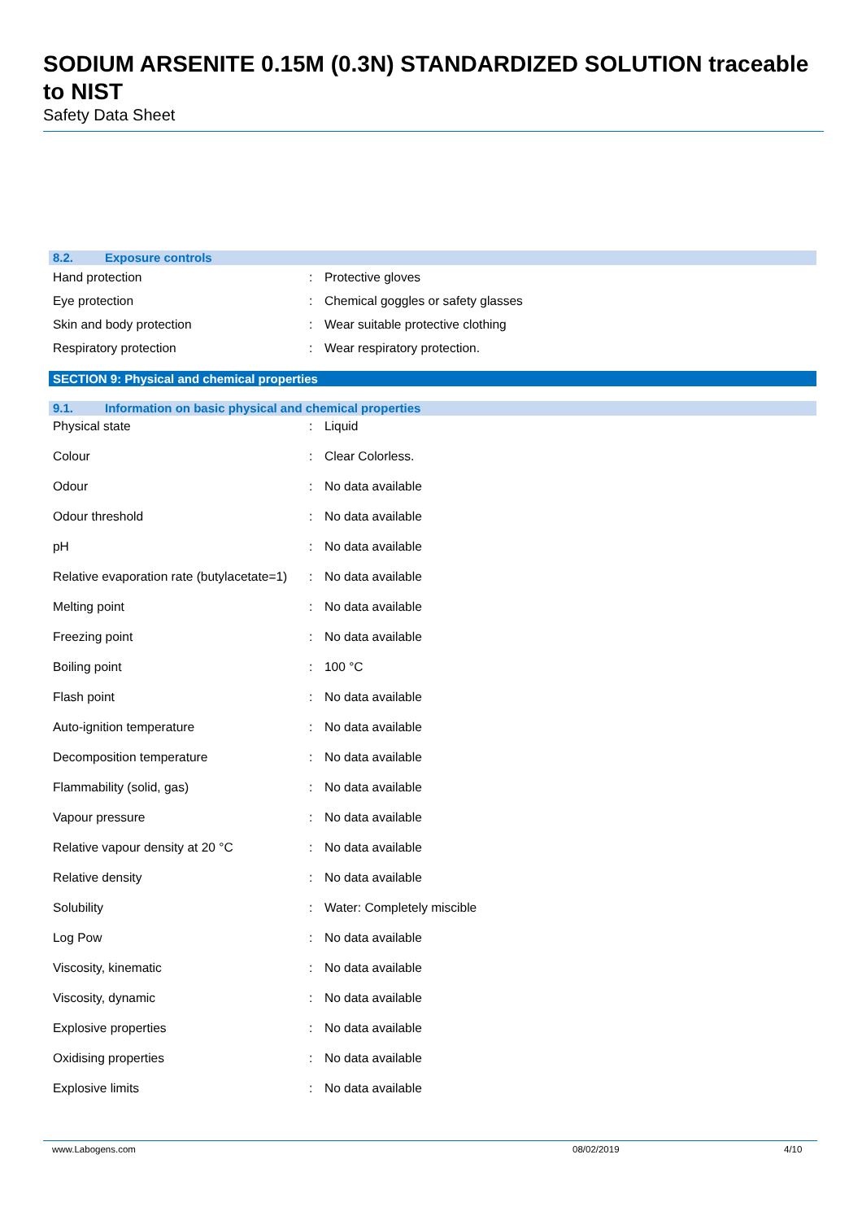SODIUM ARSENITE 0.15M (0.3N) STANDARDIZED SOLUTION traceable to NIST
Safety Data Sheet
8.2. Exposure controls
| Hand protection | : | Protective gloves |
| Eye protection | : | Chemical goggles or safety glasses |
| Skin and body protection | : | Wear suitable protective clothing |
| Respiratory protection | : | Wear respiratory protection. |
SECTION 9: Physical and chemical properties
9.1. Information on basic physical and chemical properties
| Physical state | : | Liquid |
| Colour | : | Clear Colorless. |
| Odour | : | No data available |
| Odour threshold | : | No data available |
| pH | : | No data available |
| Relative evaporation rate (butylacetate=1) | : | No data available |
| Melting point | : | No data available |
| Freezing point | : | No data available |
| Boiling point | : | 100 °C |
| Flash point | : | No data available |
| Auto-ignition temperature | : | No data available |
| Decomposition temperature | : | No data available |
| Flammability (solid, gas) | : | No data available |
| Vapour pressure | : | No data available |
| Relative vapour density at 20 °C | : | No data available |
| Relative density | : | No data available |
| Solubility | : | Water: Completely miscible |
| Log Pow | : | No data available |
| Viscosity, kinematic | : | No data available |
| Viscosity, dynamic | : | No data available |
| Explosive properties | : | No data available |
| Oxidising properties | : | No data available |
| Explosive limits | : | No data available |
www.Labogens.com 08/02/2019 4/10